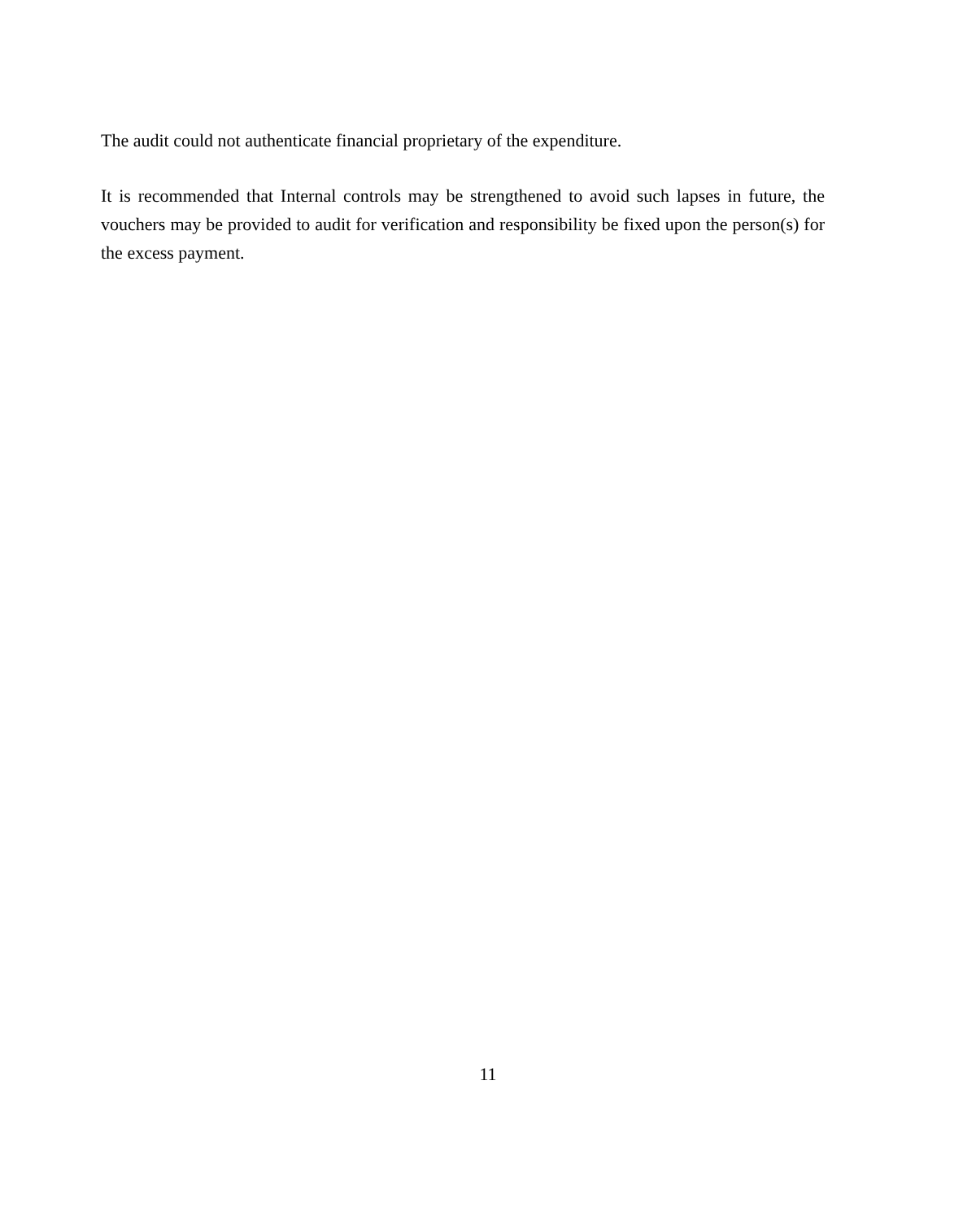The audit could not authenticate financial proprietary of the expenditure.
It is recommended that Internal controls may be strengthened to avoid such lapses in future, the vouchers may be provided to audit for verification and responsibility be fixed upon the person(s) for the excess payment.
11